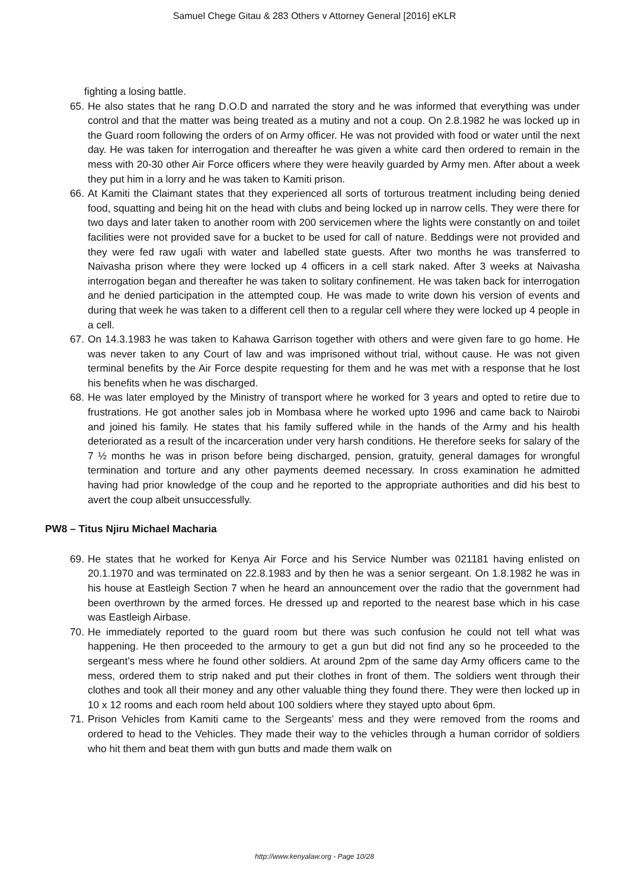Samuel Chege Gitau & 283 Others v Attorney General [2016] eKLR
fighting a losing battle.
65. He also states that he rang D.O.D and narrated the story and he was informed that everything was under control and that the matter was being treated as a mutiny and not a coup. On 2.8.1982 he was locked up in the Guard room following the orders of on Army officer. He was not provided with food or water until the next day. He was taken for interrogation and thereafter he was given a white card then ordered to remain in the mess with 20-30 other Air Force officers where they were heavily guarded by Army men. After about a week they put him in a lorry and he was taken to Kamiti prison.
66. At Kamiti the Claimant states that they experienced all sorts of torturous treatment including being denied food, squatting and being hit on the head with clubs and being locked up in narrow cells. They were there for two days and later taken to another room with 200 servicemen where the lights were constantly on and toilet facilities were not provided save for a bucket to be used for call of nature. Beddings were not provided and they were fed raw ugali with water and labelled state guests. After two months he was transferred to Naivasha prison where they were locked up 4 officers in a cell stark naked. After 3 weeks at Naivasha interrogation began and thereafter he was taken to solitary confinement. He was taken back for interrogation and he denied participation in the attempted coup. He was made to write down his version of events and during that week he was taken to a different cell then to a regular cell where they were locked up 4 people in a cell.
67. On 14.3.1983 he was taken to Kahawa Garrison together with others and were given fare to go home. He was never taken to any Court of law and was imprisoned without trial, without cause. He was not given terminal benefits by the Air Force despite requesting for them and he was met with a response that he lost his benefits when he was discharged.
68. He was later employed by the Ministry of transport where he worked for 3 years and opted to retire due to frustrations. He got another sales job in Mombasa where he worked upto 1996 and came back to Nairobi and joined his family. He states that his family suffered while in the hands of the Army and his health deteriorated as a result of the incarceration under very harsh conditions. He therefore seeks for salary of the 7 ½ months he was in prison before being discharged, pension, gratuity, general damages for wrongful termination and torture and any other payments deemed necessary. In cross examination he admitted having had prior knowledge of the coup and he reported to the appropriate authorities and did his best to avert the coup albeit unsuccessfully.
PW8 – Titus Njiru Michael Macharia
69. He states that he worked for Kenya Air Force and his Service Number was 021181 having enlisted on 20.1.1970 and was terminated on 22.8.1983 and by then he was a senior sergeant. On 1.8.1982 he was in his house at Eastleigh Section 7 when he heard an announcement over the radio that the government had been overthrown by the armed forces. He dressed up and reported to the nearest base which in his case was Eastleigh Airbase.
70. He immediately reported to the guard room but there was such confusion he could not tell what was happening. He then proceeded to the armoury to get a gun but did not find any so he proceeded to the sergeant’s mess where he found other soldiers. At around 2pm of the same day Army officers came to the mess, ordered them to strip naked and put their clothes in front of them. The soldiers went through their clothes and took all their money and any other valuable thing they found there. They were then locked up in 10 x 12 rooms and each room held about 100 soldiers where they stayed upto about 6pm.
71. Prison Vehicles from Kamiti came to the Sergeants’ mess and they were removed from the rooms and ordered to head to the Vehicles. They made their way to the vehicles through a human corridor of soldiers who hit them and beat them with gun butts and made them walk on
http://www.kenyalaw.org - Page 10/28